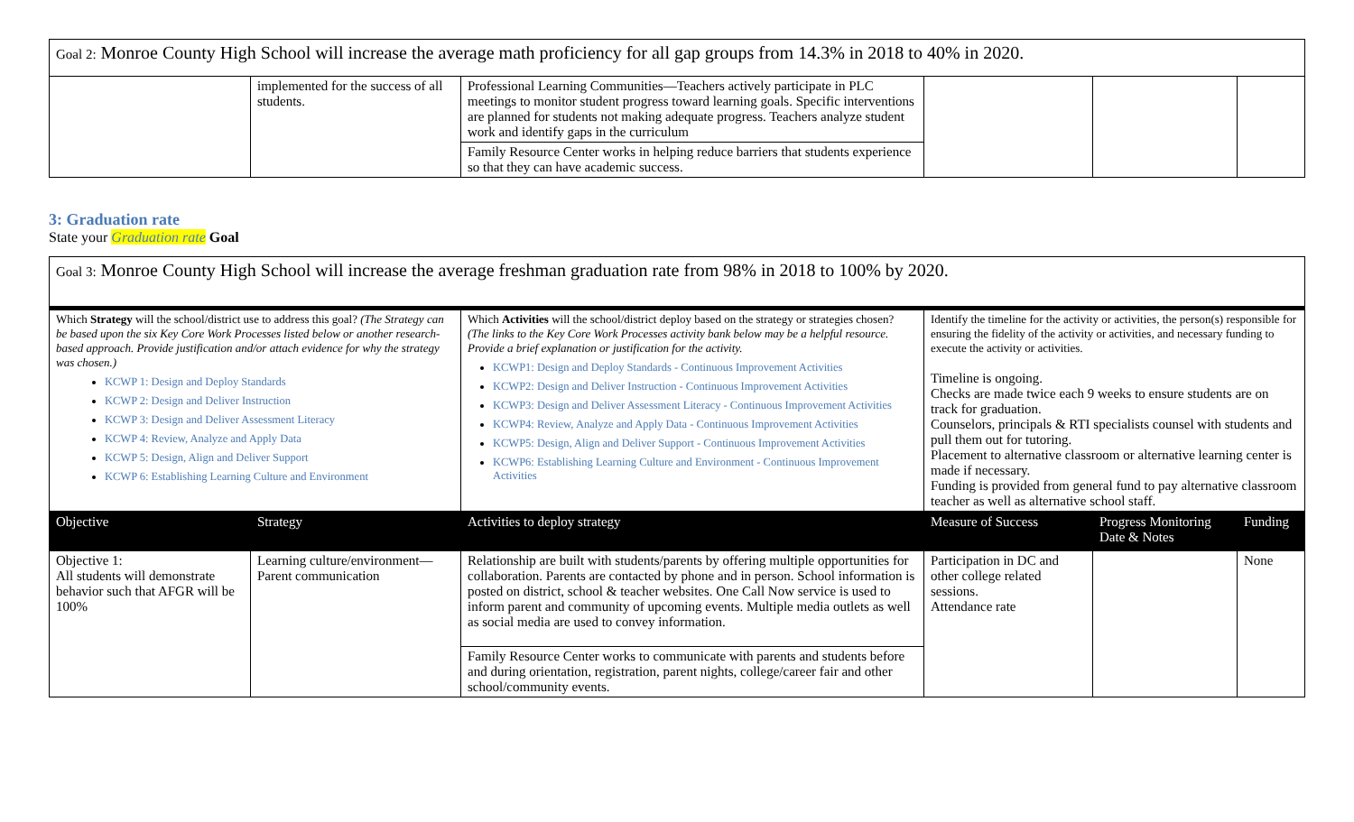| Goal 2: Monroe County High School will increase the average math proficiency for all gap groups from 14.3% in 2018 to 40% in 2020. | | | | | |
| | implemented for the success of all students. | Professional Learning Communities—Teachers actively participate in PLC meetings to monitor student progress toward learning goals. Specific interventions are planned for students not making adequate progress. Teachers analyze student work and identify gaps in the curriculum | | | |
| | | Family Resource Center works in helping reduce barriers that students experience so that they can have academic success. | | | |
3: Graduation rate
State your Graduation rate Goal
| Goal 3: Monroe County High School will increase the average freshman graduation rate from 98% in 2018 to 100% by 2020. | | | | | |
| Which Strategy will the school/district use to address this goal? (The Strategy can be based upon the six Key Core Work Processes listed below or another research-based approach. Provide justification and/or attach evidence for why the strategy was chosen.) KCWP 1: Design and Deploy Standards KCWP 2: Design and Deliver Instruction KCWP 3: Design and Deliver Assessment Literacy KCWP 4: Review, Analyze and Apply Data KCWP 5: Design, Align and Deliver Support KCWP 6: Establishing Learning Culture and Environment | | Which Activities will the school/district deploy based on the strategy or strategies chosen? (The links to the Key Core Work Processes activity bank below may be a helpful resource. Provide a brief explanation or justification for the activity. KCWP1: Design and Deploy Standards - Continuous Improvement Activities KCWP2: Design and Deliver Instruction - Continuous Improvement Activities KCWP3: Design and Deliver Assessment Literacy - Continuous Improvement Activities KCWP4: Review, Analyze and Apply Data - Continuous Improvement Activities KCWP5: Design, Align and Deliver Support - Continuous Improvement Activities KCWP6: Establishing Learning Culture and Environment - Continuous Improvement Activities | Identify the timeline for the activity or activities, the person(s) responsible for ensuring the fidelity of the activity or activities, and necessary funding to execute the activity or activities. Timeline is ongoing. Checks are made twice each 9 weeks to ensure students are on track for graduation. Counselors, principals & RTI specialists counsel with students and pull them out for tutoring. Placement to alternative classroom or alternative learning center is made if necessary. Funding is provided from general fund to pay alternative classroom teacher as well as alternative school staff. | | |
| Objective | Strategy | Activities to deploy strategy | Measure of Success | Progress Monitoring Date & Notes | Funding |
| Objective 1: All students will demonstrate behavior such that AFGR will be 100% | Learning culture/environment—Parent communication | Relationship are built with students/parents by offering multiple opportunities for collaboration. Parents are contacted by phone and in person. School information is posted on district, school & teacher websites. One Call Now service is used to inform parent and community of upcoming events. Multiple media outlets as well as social media are used to convey information. | Participation in DC and other college related sessions. Attendance rate | | None |
| | | Family Resource Center works to communicate with parents and students before and during orientation, registration, parent nights, college/career fair and other school/community events. | | | |